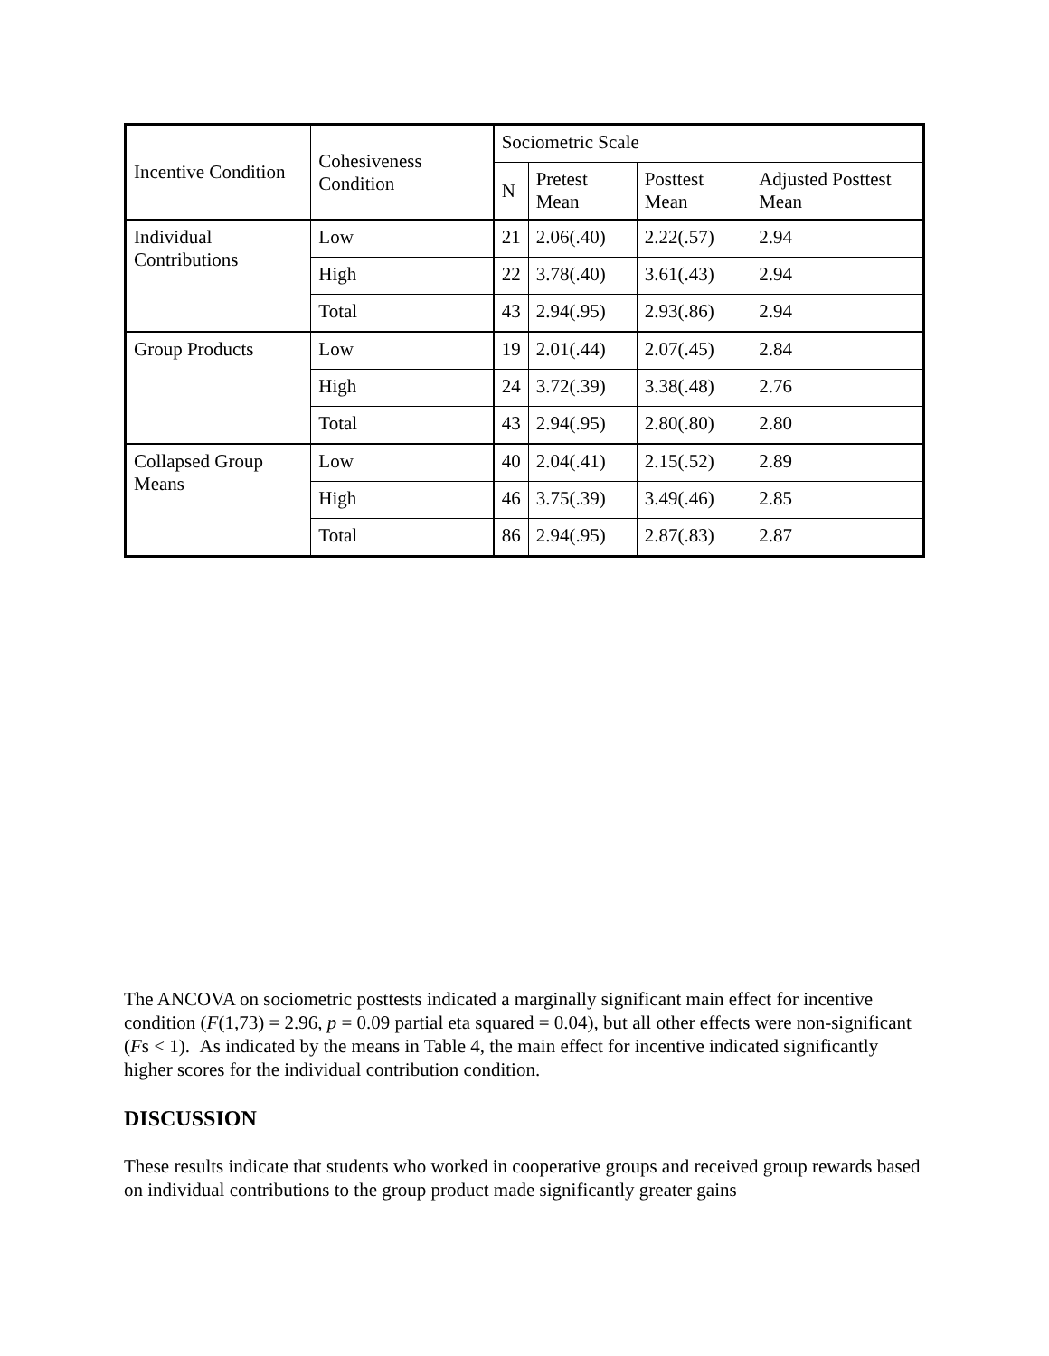| Incentive Condition | Cohesiveness Condition | Sociometric Scale | | | |
| --- | --- | --- | --- | --- | --- |
| | | N | Pretest Mean | Posttest Mean | Adjusted Posttest Mean |
| Individual Contributions | Low | 21 | 2.06(.40) | 2.22(.57) | 2.94 |
| | High | 22 | 3.78(.40) | 3.61(.43) | 2.94 |
| | Total | 43 | 2.94(.95) | 2.93(.86) | 2.94 |
| Group Products | Low | 19 | 2.01(.44) | 2.07(.45) | 2.84 |
| | High | 24 | 3.72(.39) | 3.38(.48) | 2.76 |
| | Total | 43 | 2.94(.95) | 2.80(.80) | 2.80 |
| Collapsed Group Means | Low | 40 | 2.04(.41) | 2.15(.52) | 2.89 |
| | High | 46 | 3.75(.39) | 3.49(.46) | 2.85 |
| | Total | 86 | 2.94(.95) | 2.87(.83) | 2.87 |
The ANCOVA on sociometric posttests indicated a marginally significant main effect for incentive condition (F(1,73) = 2.96, p = 0.09 partial eta squared = 0.04), but all other effects were non-significant (Fs < 1). As indicated by the means in Table 4, the main effect for incentive indicated significantly higher scores for the individual contribution condition.
DISCUSSION
These results indicate that students who worked in cooperative groups and received group rewards based on individual contributions to the group product made significantly greater gains